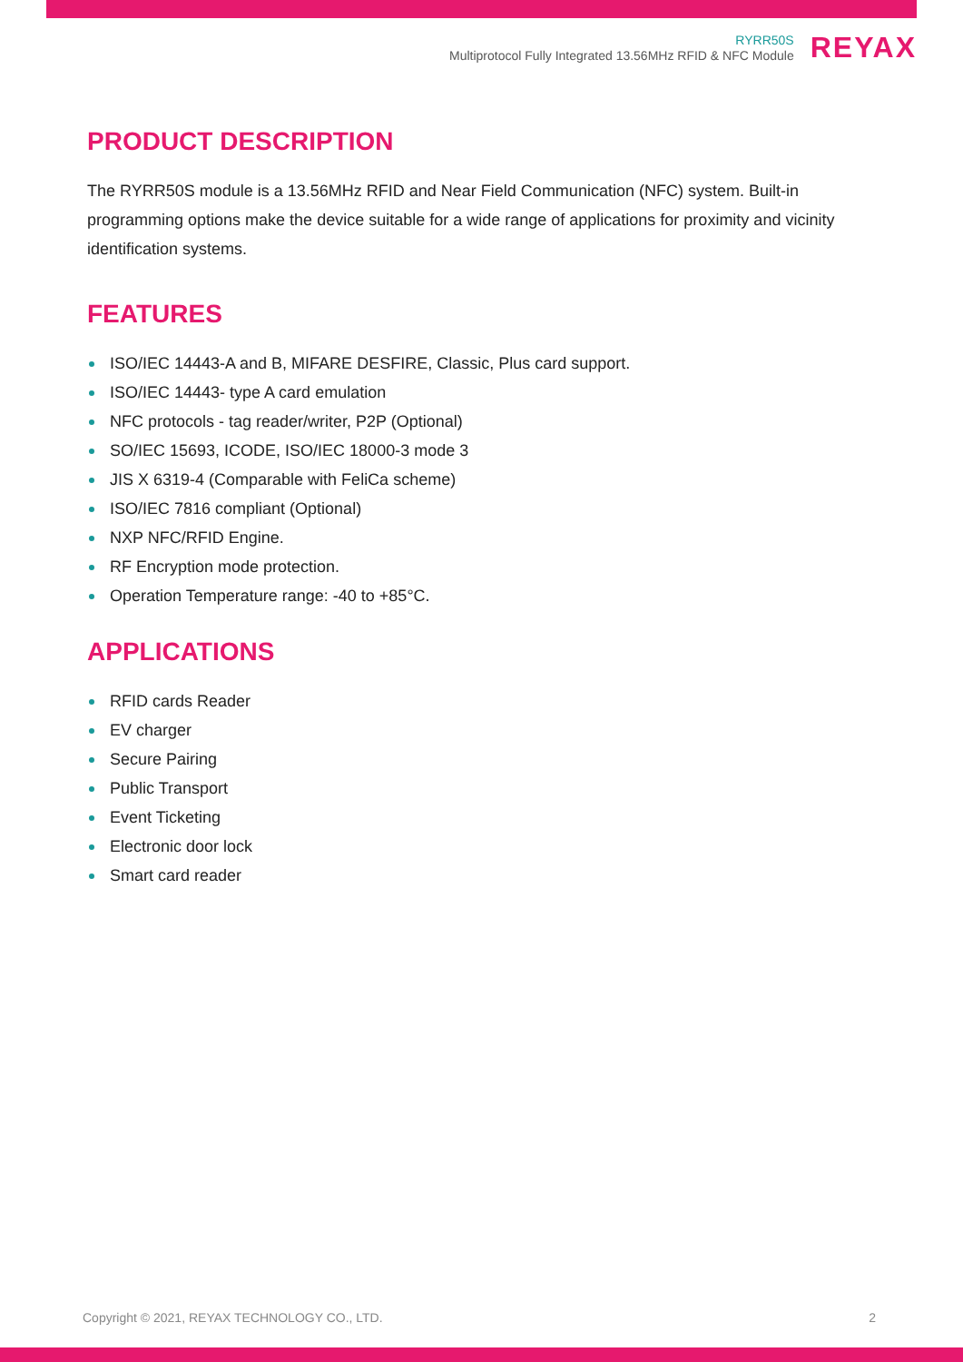RYRR50S
Multiprotocol Fully Integrated 13.56MHz RFID & NFC Module
REYAX
PRODUCT DESCRIPTION
The RYRR50S module is a 13.56MHz RFID and Near Field Communication (NFC) system. Built-in programming options make the device suitable for a wide range of applications for proximity and vicinity identification systems.
FEATURES
ISO/IEC 14443-A and B, MIFARE DESFIRE, Classic, Plus card support.
ISO/IEC 14443- type A card emulation
NFC protocols - tag reader/writer, P2P (Optional)
SO/IEC 15693, ICODE, ISO/IEC 18000-3 mode 3
JIS X 6319-4 (Comparable with FeliCa scheme)
ISO/IEC 7816 compliant (Optional)
NXP NFC/RFID Engine.
RF Encryption mode protection.
Operation Temperature range: -40 to +85°C.
APPLICATIONS
RFID cards Reader
EV charger
Secure Pairing
Public Transport
Event Ticketing
Electronic door lock
Smart card reader
Copyright © 2021, REYAX TECHNOLOGY CO., LTD. 2